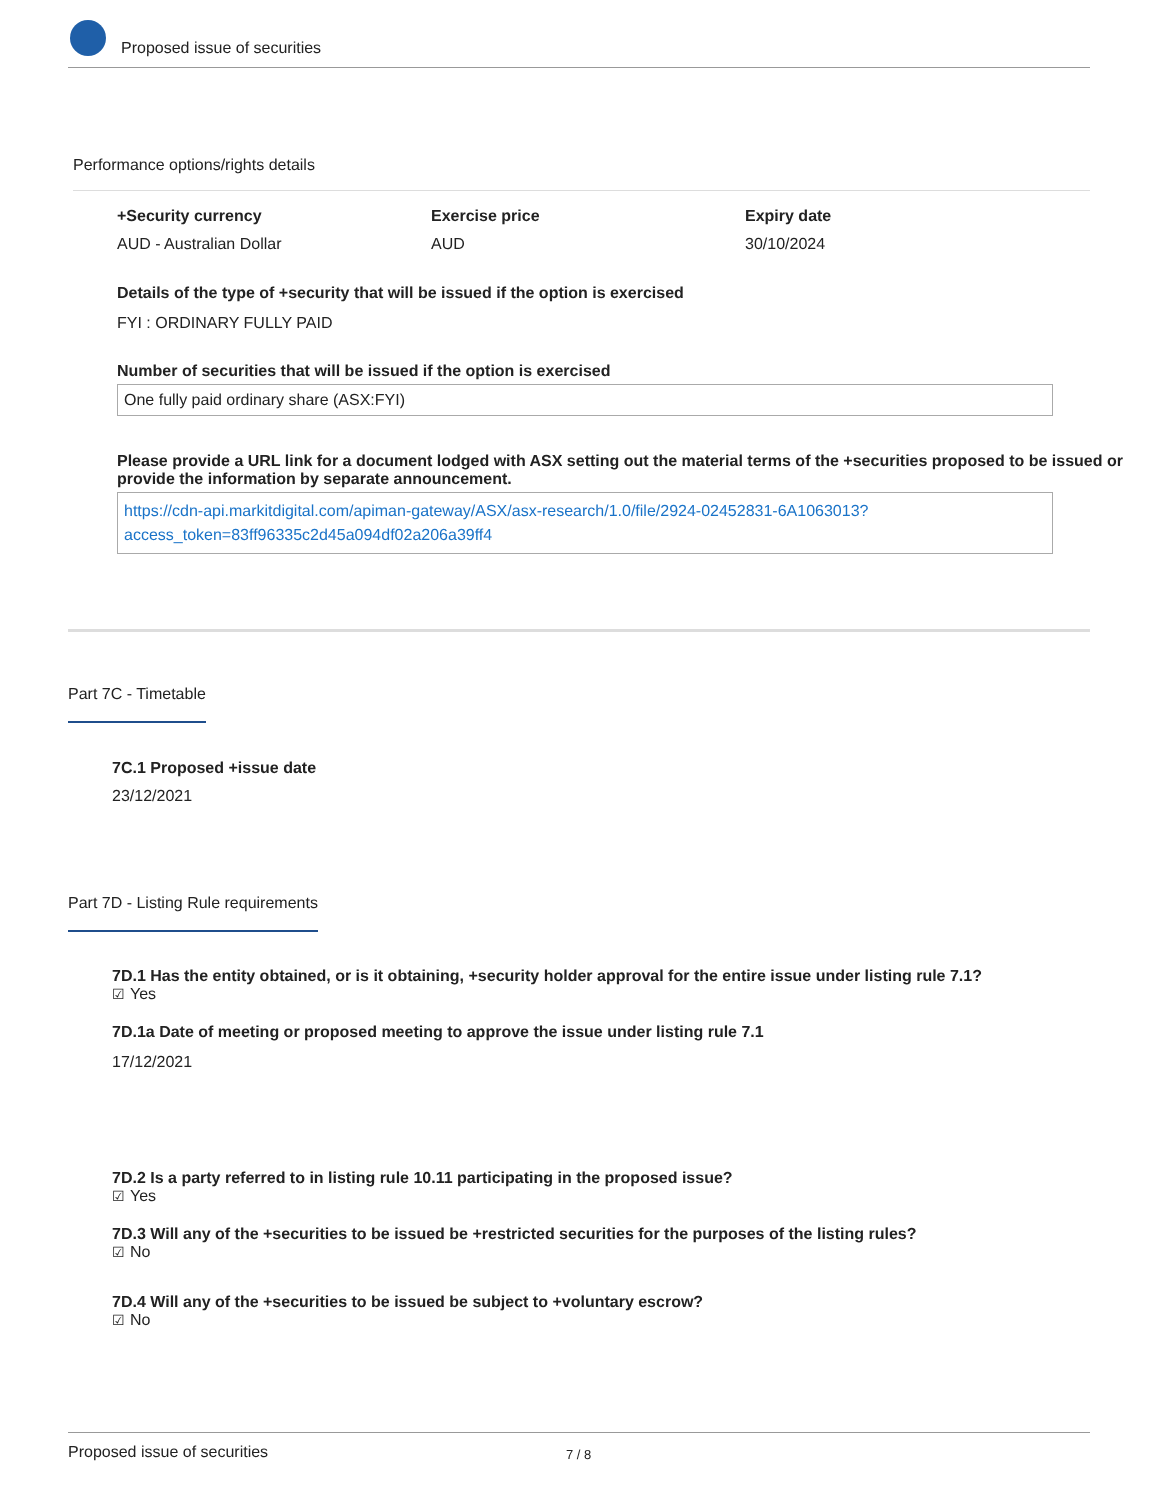Proposed issue of securities
Performance options/rights details
+Security currency
AUD - Australian Dollar
Exercise price
AUD
Expiry date
30/10/2024
Details of the type of +security that will be issued if the option is exercised
FYI : ORDINARY FULLY PAID
Number of securities that will be issued if the option is exercised
One fully paid ordinary share (ASX:FYI)
Please provide a URL link for a document lodged with ASX setting out the material terms of the +securities proposed to be issued or provide the information by separate announcement.
https://cdn-api.markitdigital.com/apiman-gateway/ASX/asx-research/1.0/file/2924-02452831-6A1063013?access_token=83ff96335c2d45a094df02a206a39ff4
Part 7C - Timetable
7C.1 Proposed +issue date
23/12/2021
Part 7D - Listing Rule requirements
7D.1 Has the entity obtained, or is it obtaining, +security holder approval for the entire issue under listing rule 7.1?
☑ Yes
7D.1a Date of meeting or proposed meeting to approve the issue under listing rule 7.1
17/12/2021
7D.2 Is a party referred to in listing rule 10.11 participating in the proposed issue?
☑ Yes
7D.3 Will any of the +securities to be issued be +restricted securities for the purposes of the listing rules?
☑ No
7D.4 Will any of the +securities to be issued be subject to +voluntary escrow?
☑ No
Proposed issue of securities 7 / 8